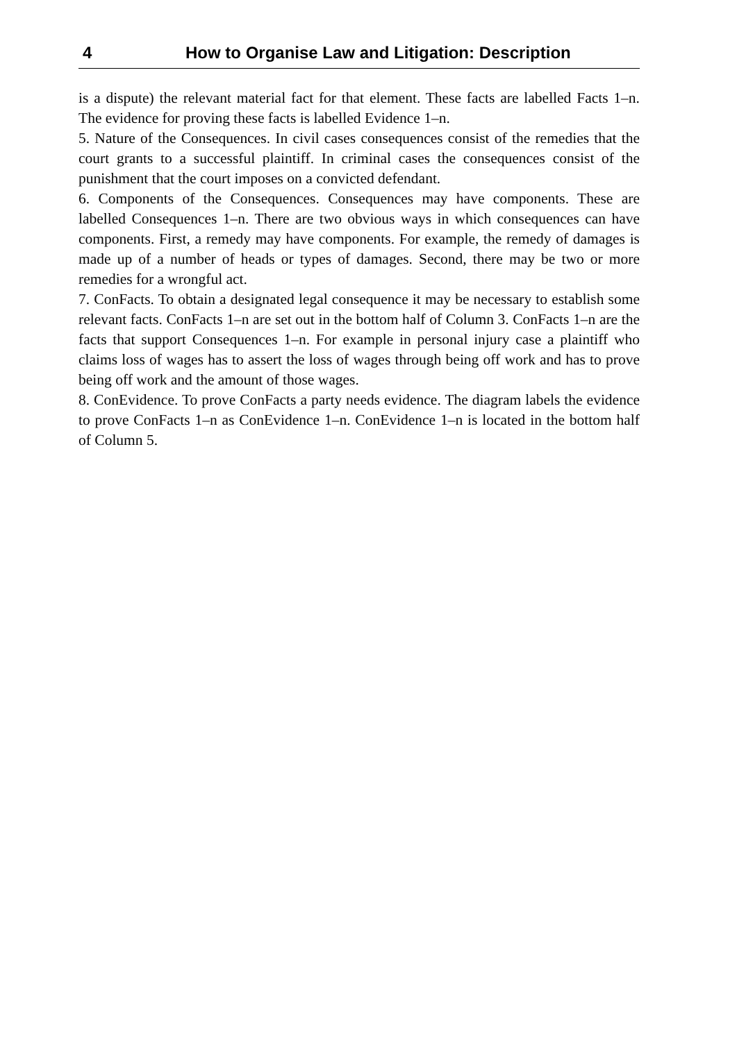4 How to Organise Law and Litigation: Description
is a dispute) the relevant material fact for that element. These facts are labelled Facts 1–n. The evidence for proving these facts is labelled Evidence 1–n.
5. Nature of the Consequences. In civil cases consequences consist of the remedies that the court grants to a successful plaintiff. In criminal cases the consequences consist of the punishment that the court imposes on a convicted defendant.
6. Components of the Consequences. Consequences may have components. These are labelled Consequences 1–n. There are two obvious ways in which consequences can have components. First, a remedy may have components. For example, the remedy of damages is made up of a number of heads or types of damages. Second, there may be two or more remedies for a wrongful act.
7. ConFacts. To obtain a designated legal consequence it may be necessary to establish some relevant facts. ConFacts 1–n are set out in the bottom half of Column 3. ConFacts 1–n are the facts that support Consequences 1–n. For example in personal injury case a plaintiff who claims loss of wages has to assert the loss of wages through being off work and has to prove being off work and the amount of those wages.
8. ConEvidence. To prove ConFacts a party needs evidence. The diagram labels the evidence to prove ConFacts 1–n as ConEvidence 1–n. ConEvidence 1–n is located in the bottom half of Column 5.